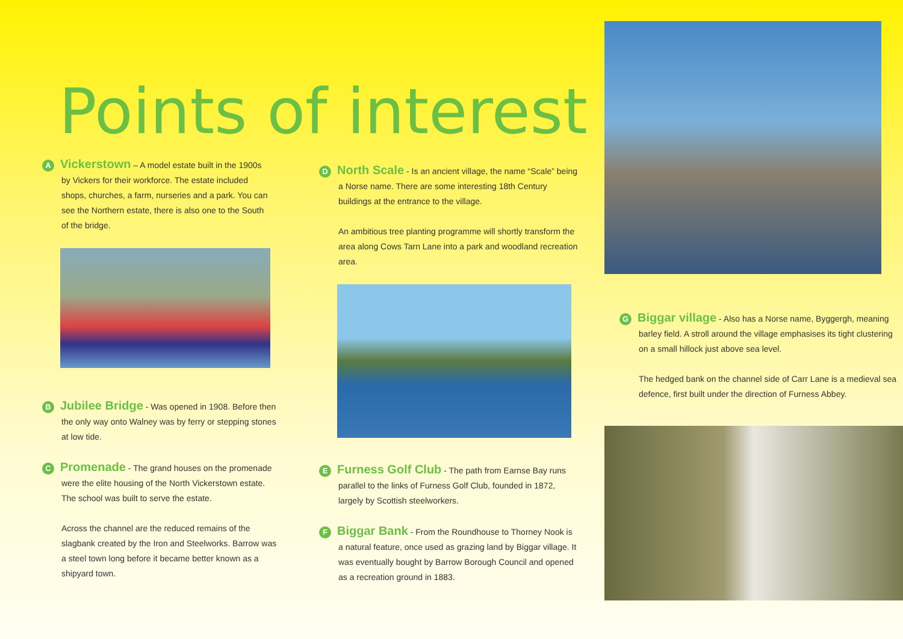Points of interest
A Vickerstown – A model estate built in the 1900s by Vickers for their workforce. The estate included shops, churches, a farm, nurseries and a park. You can see the Northern estate, there is also one to the South of the bridge.
B Jubilee Bridge - Was opened in 1908. Before then the only way onto Walney was by ferry or stepping stones at low tide.
C Promenade - The grand houses on the promenade were the elite housing of the North Vickerstown estate. The school was built to serve the estate.
Across the channel are the reduced remains of the slagbank created by the Iron and Steelworks. Barrow was a steel town long before it became better known as a shipyard town.
D North Scale - Is an ancient village, the name “Scale” being a Norse name. There are some interesting 18th Century buildings at the entrance to the village.
An ambitious tree planting programme will shortly transform the area along Cows Tarn Lane into a park and woodland recreation area.
E Furness Golf Club - The path from Earnse Bay runs parallel to the links of Furness Golf Club, founded in 1872, largely by Scottish steelworkers.
F Biggar Bank - From the Roundhouse to Thorney Nook is a natural feature, once used as grazing land by Biggar village. It was eventually bought by Barrow Borough Council and opened as a recreation ground in 1883.
G Biggar village - Also has a Norse name, Byggergh, meaning barley field. A stroll around the village emphasises its tight clustering on a small hillock just above sea level.
The hedged bank on the channel side of Carr Lane is a medieval sea defence, first built under the direction of Furness Abbey.